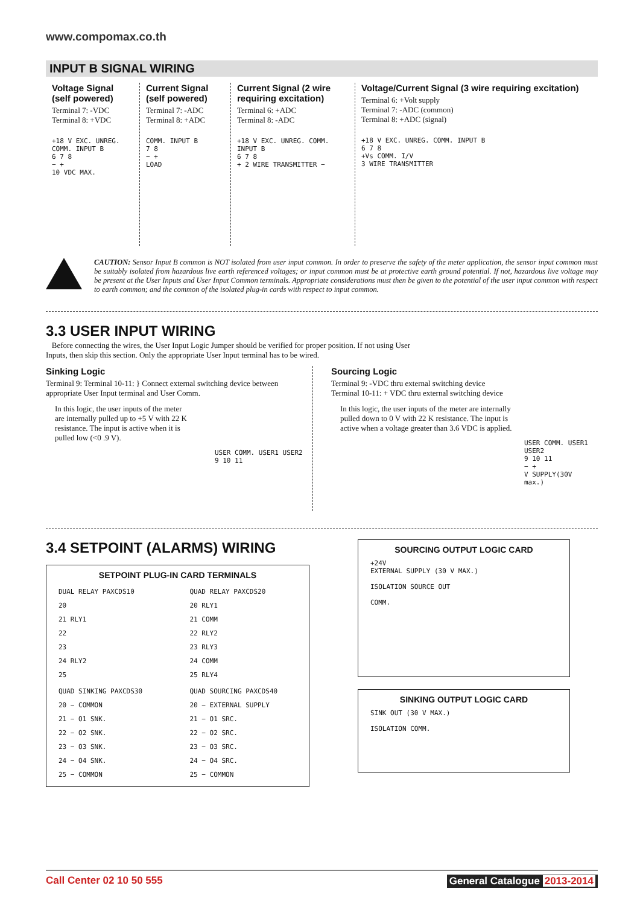www.compomax.co.th
INPUT B SIGNAL WIRING
Voltage Signal (self powered)
Terminal 7: -VDC
Terminal 8: +VDC
+18 V EXC. UNREG. COMM. INPUT B
6 7 8
− +
10 VDC MAX.
Current Signal (self powered)
Terminal 7: -ADC
Terminal 8: +ADC
COMM. INPUT B
7 8
− +
LOAD
Current Signal (2 wire requiring excitation)
Terminal 6: +ADC
Terminal 8: -ADC
+18 V EXC. UNREG. COMM. INPUT B
6 7 8
+ 2 WIRE TRANSMITTER −
Voltage/Current Signal (3 wire requiring excitation)
Terminal 6: +Volt supply
Terminal 7: -ADC (common)
Terminal 8: +ADC (signal)
+18 V EXC. UNREG. COMM. INPUT B
6 7 8
+Vs COMM. I/V
3 WIRE TRANSMITTER
CAUTION: Sensor Input B common is NOT isolated from user input common. In order to preserve the safety of the meter application, the sensor input common must be suitably isolated from hazardous live earth referenced voltages; or input common must be at protective earth ground potential. If not, hazardous live voltage may be present at the User Inputs and User Input Common terminals. Appropriate considerations must then be given to the potential of the user input common with respect to earth common; and the common of the isolated plug-in cards with respect to input common.
3.3 USER INPUT WIRING
Before connecting the wires, the User Input Logic Jumper should be verified for proper position. If not using User
Inputs, then skip this section. Only the appropriate User Input terminal has to be wired.
Sinking Logic
Terminal 9: Terminal 10-11: } Connect external switching device between appropriate User Input terminal and User Comm.
In this logic, the user inputs of the meter are internally pulled up to +5 V with 22 K resistance. The input is active when it is pulled low (<0 .9 V).
USER COMM. USER1 USER2
9 10 11
Sourcing Logic
Terminal 9: -VDC thru external switching device
Terminal 10-11: + VDC thru external switching device
In this logic, the user inputs of the meter are internally pulled down to 0 V with 22 K resistance. The input is active when a voltage greater than 3.6 VDC is applied.
USER COMM. USER1 USER2
9 10 11
− +
V SUPPLY(30V max.)
3.4 SETPOINT (ALARMS) WIRING
SETPOINT PLUG-IN CARD TERMINALS
DUAL RELAY PAXCDS10
20
21 RLY1
22
23
24 RLY2
25
QUAD RELAY PAXCDS20
20 RLY1
21 COMM
22 RLY2
23 RLY3
24 COMM
25 RLY4
QUAD SINKING PAXCDS30
20 − COMMON
21 − O1 SNK.
22 − O2 SNK.
23 − O3 SNK.
24 − O4 SNK.
25 − COMMON
QUAD SOURCING PAXCDS40
20 − EXTERNAL SUPPLY
21 − O1 SRC.
22 − O2 SRC.
23 − O3 SRC.
24 − O4 SRC.
25 − COMMON
SOURCING OUTPUT LOGIC CARD
+24V
EXTERNAL SUPPLY (30 V MAX.)
ISOLATION SOURCE OUT
COMM.
SINKING OUTPUT LOGIC CARD
SINK OUT (30 V MAX.)
ISOLATION COMM.
Call Center 02 10 50 555 General Catalogue 2013-2014